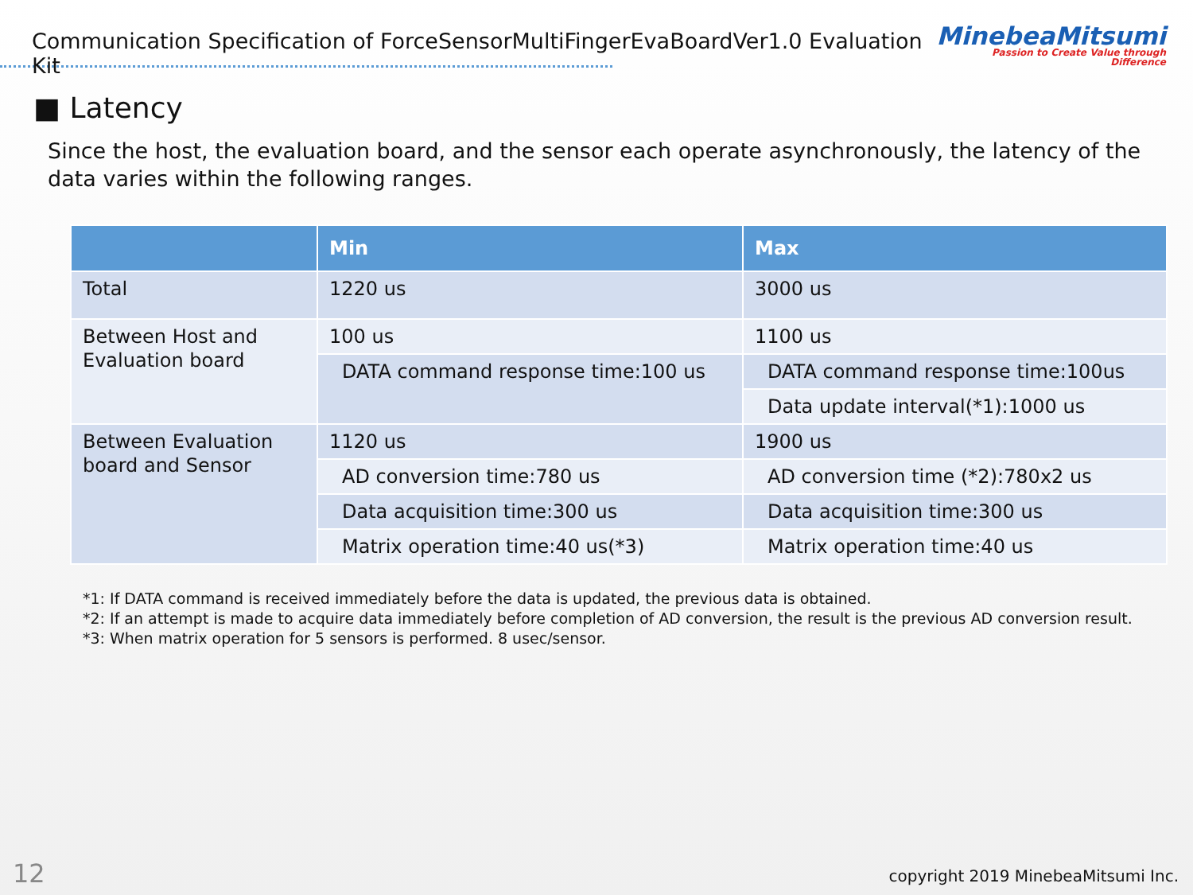Communication Specification of ForceSensorMultiFingerEvaBoardVer1.0 Evaluation Kit
MinebeaMitsumi
Passion to Create Value through Difference
■ Latency
Since the host, the evaluation board, and the sensor each operate asynchronously, the latency of the data varies within the following ranges.
| | Min | Max |
| --- | --- | --- |
| Total | 1220 us | 3000 us |
| Between Host and Evaluation board | 100 us | 1100 us |
| | DATA command response time:100 us | DATA command response time:100us |
| | | Data update interval(*1):1000 us |
| Between Evaluation board and Sensor | 1120 us | 1900 us |
| | AD conversion time:780 us | AD conversion time (*2):780x2 us |
| | Data acquisition time:300 us | Data acquisition time:300 us |
| | Matrix operation time:40 us(*3) | Matrix operation time:40 us |
*1: If DATA command is received immediately before the data is updated, the previous data is obtained.
*2: If an attempt is made to acquire data immediately before completion of AD conversion, the result is the previous AD conversion result.
*3: When matrix operation for 5 sensors is performed. 8 usec/sensor.
12
copyright 2019 MinebeaMitsumi Inc.